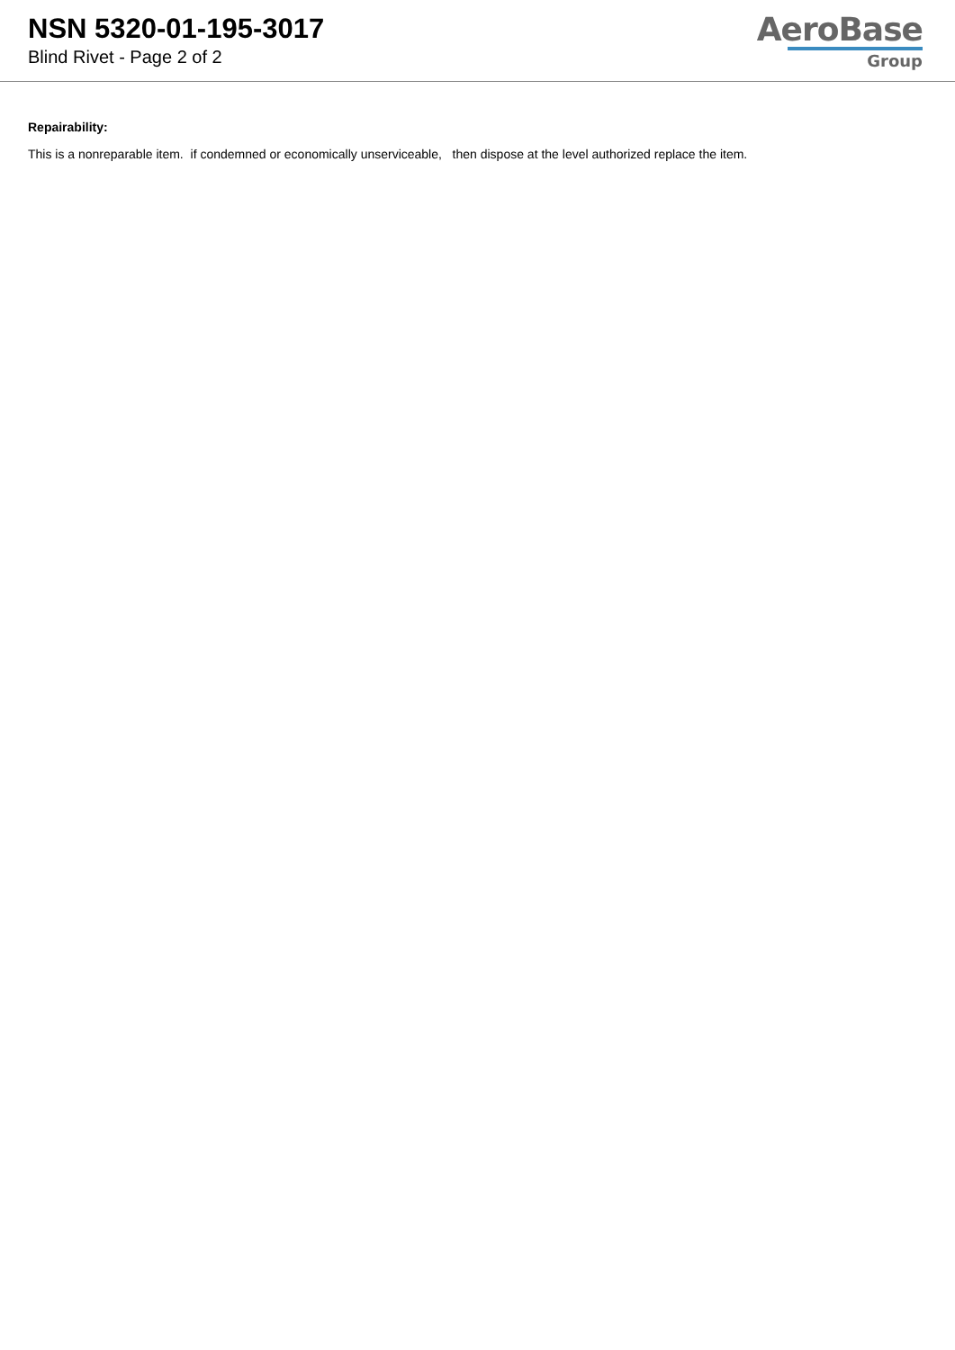NSN 5320-01-195-3017
Blind Rivet - Page 2 of 2
AeroBase
Group
Repairability:
This is a nonreparable item. if condemned or economically unserviceable, then dispose at the level authorized replace the item.